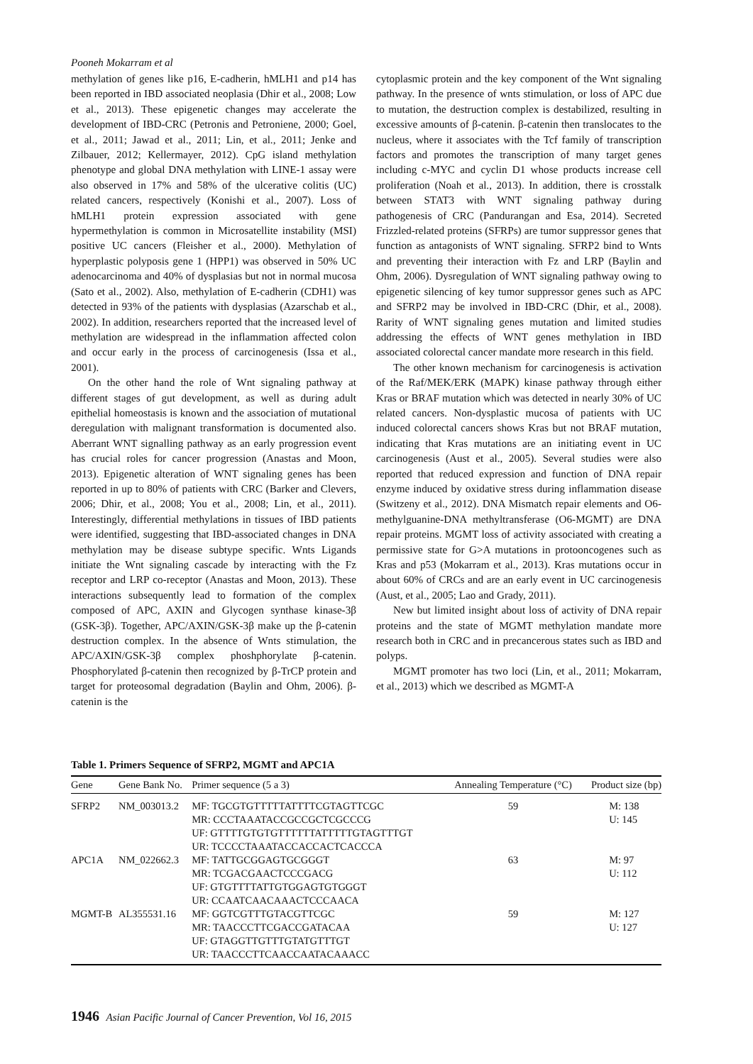Pooneh Mokarram et al
methylation of genes like p16, E-cadherin, hMLH1 and p14 has been reported in IBD associated neoplasia (Dhir et al., 2008; Low et al., 2013). These epigenetic changes may accelerate the development of IBD-CRC (Petronis and Petroniene, 2000; Goel, et al., 2011; Jawad et al., 2011; Lin, et al., 2011; Jenke and Zilbauer, 2012; Kellermayer, 2012). CpG island methylation phenotype and global DNA methylation with LINE-1 assay were also observed in 17% and 58% of the ulcerative colitis (UC) related cancers, respectively (Konishi et al., 2007). Loss of hMLH1 protein expression associated with gene hypermethylation is common in Microsatellite instability (MSI) positive UC cancers (Fleisher et al., 2000). Methylation of hyperplastic polyposis gene 1 (HPP1) was observed in 50% UC adenocarcinoma and 40% of dysplasias but not in normal mucosa (Sato et al., 2002). Also, methylation of E-cadherin (CDH1) was detected in 93% of the patients with dysplasias (Azarschab et al., 2002). In addition, researchers reported that the increased level of methylation are widespread in the inflammation affected colon and occur early in the process of carcinogenesis (Issa et al., 2001).
On the other hand the role of Wnt signaling pathway at different stages of gut development, as well as during adult epithelial homeostasis is known and the association of mutational deregulation with malignant transformation is documented also. Aberrant WNT signalling pathway as an early progression event has crucial roles for cancer progression (Anastas and Moon, 2013). Epigenetic alteration of WNT signaling genes has been reported in up to 80% of patients with CRC (Barker and Clevers, 2006; Dhir, et al., 2008; You et al., 2008; Lin, et al., 2011). Interestingly, differential methylations in tissues of IBD patients were identified, suggesting that IBD-associated changes in DNA methylation may be disease subtype specific. Wnts Ligands initiate the Wnt signaling cascade by interacting with the Fz receptor and LRP co-receptor (Anastas and Moon, 2013). These interactions subsequently lead to formation of the complex composed of APC, AXIN and Glycogen synthase kinase-3β (GSK-3β). Together, APC/AXIN/GSK-3β make up the β-catenin destruction complex. In the absence of Wnts stimulation, the APC/AXIN/GSK-3β complex phoshphorylate β-catenin. Phosphorylated β-catenin then recognized by β-TrCP protein and target for proteosomal degradation (Baylin and Ohm, 2006). β-catenin is the
cytoplasmic protein and the key component of the Wnt signaling pathway. In the presence of wnts stimulation, or loss of APC due to mutation, the destruction complex is destabilized, resulting in excessive amounts of β-catenin. β-catenin then translocates to the nucleus, where it associates with the Tcf family of transcription factors and promotes the transcription of many target genes including c-MYC and cyclin D1 whose products increase cell proliferation (Noah et al., 2013). In addition, there is crosstalk between STAT3 with WNT signaling pathway during pathogenesis of CRC (Pandurangan and Esa, 2014). Secreted Frizzled-related proteins (SFRPs) are tumor suppressor genes that function as antagonists of WNT signaling. SFRP2 bind to Wnts and preventing their interaction with Fz and LRP (Baylin and Ohm, 2006). Dysregulation of WNT signaling pathway owing to epigenetic silencing of key tumor suppressor genes such as APC and SFRP2 may be involved in IBD-CRC (Dhir, et al., 2008). Rarity of WNT signaling genes mutation and limited studies addressing the effects of WNT genes methylation in IBD associated colorectal cancer mandate more research in this field.
The other known mechanism for carcinogenesis is activation of the Raf/MEK/ERK (MAPK) kinase pathway through either Kras or BRAF mutation which was detected in nearly 30% of UC related cancers. Non-dysplastic mucosa of patients with UC induced colorectal cancers shows Kras but not BRAF mutation, indicating that Kras mutations are an initiating event in UC carcinogenesis (Aust et al., 2005). Several studies were also reported that reduced expression and function of DNA repair enzyme induced by oxidative stress during inflammation disease (Switzeny et al., 2012). DNA Mismatch repair elements and O6-methylguanine-DNA methyltransferase (O6-MGMT) are DNA repair proteins. MGMT loss of activity associated with creating a permissive state for G>A mutations in protooncogenes such as Kras and p53 (Mokarram et al., 2013). Kras mutations occur in about 60% of CRCs and are an early event in UC carcinogenesis (Aust, et al., 2005; Lao and Grady, 2011).
New but limited insight about loss of activity of DNA repair proteins and the state of MGMT methylation mandate more research both in CRC and in precancerous states such as IBD and polyps.
MGMT promoter has two loci (Lin, et al., 2011; Mokarram, et al., 2013) which we described as MGMT-A
Table 1. Primers Sequence of SFRP2, MGMT and APC1A
| Gene | Gene Bank No. | Primer sequence (5 a 3) | Annealing Temperature (°C) | Product size (bp) |
| --- | --- | --- | --- | --- |
| SFRP2 | NM_003013.2 | MF: TGCGTGTTTTTATTTTCGTAGTTCGC MR: CCCTAAATACCGCCGCTCGCCCG UF: GTTTTGTGTGTTTTTTATTTTTGTAGTTTGT UR: TCCCCTAAATACCACCACTCACCCA | 59 | M: 138 U: 145 |
| APC1A | NM_022662.3 | MF: TATTGCGGAGTGCGGGT MR: TCGACGAACTCCCGACG UF: GTGTTTTATTGTGGAGTGTGGGT UR: CCAATCAACAAACTCCCAACA | 63 | M: 97 U: 112 |
| MGMT-B | AL355531.16 | MF: GGTCGTTTGTACGTTCGC MR: TAACCCTTCGACCGATACAA UF: GTAGGTTGTTTGTATGTTTGT UR: TAACCCTTCAACCAATACAAACC | 59 | M: 127 U: 127 |
1946 Asian Pacific Journal of Cancer Prevention, Vol 16, 2015